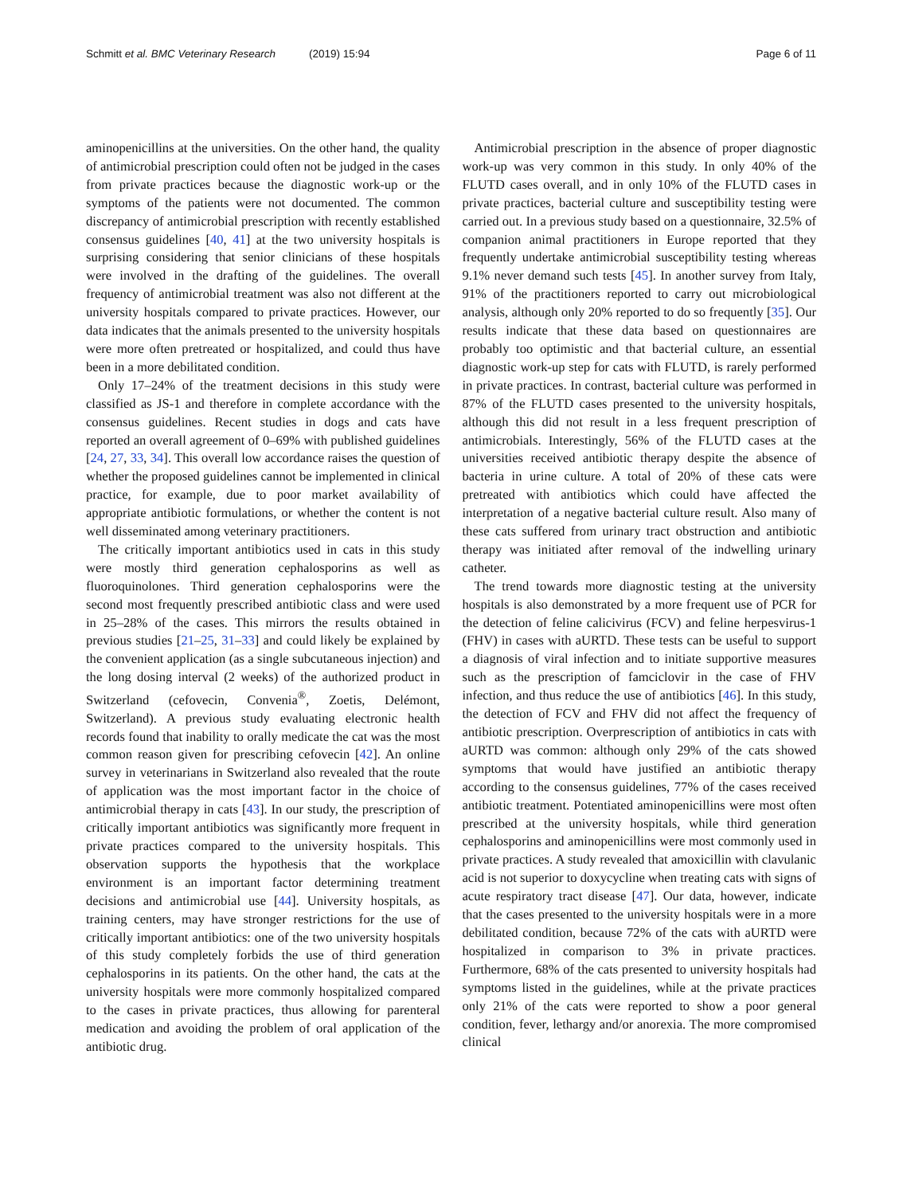Schmitt et al. BMC Veterinary Research (2019) 15:94 Page 6 of 11
aminopenicillins at the universities. On the other hand, the quality of antimicrobial prescription could often not be judged in the cases from private practices because the diagnostic work-up or the symptoms of the patients were not documented. The common discrepancy of antimicrobial prescription with recently established consensus guidelines [40, 41] at the two university hospitals is surprising considering that senior clinicians of these hospitals were involved in the drafting of the guidelines. The overall frequency of antimicrobial treatment was also not different at the university hospitals compared to private practices. However, our data indicates that the animals presented to the university hospitals were more often pretreated or hospitalized, and could thus have been in a more debilitated condition.
Only 17–24% of the treatment decisions in this study were classified as JS-1 and therefore in complete accordance with the consensus guidelines. Recent studies in dogs and cats have reported an overall agreement of 0–69% with published guidelines [24, 27, 33, 34]. This overall low accordance raises the question of whether the proposed guidelines cannot be implemented in clinical practice, for example, due to poor market availability of appropriate antibiotic formulations, or whether the content is not well disseminated among veterinary practitioners.
The critically important antibiotics used in cats in this study were mostly third generation cephalosporins as well as fluoroquinolones. Third generation cephalosporins were the second most frequently prescribed antibiotic class and were used in 25–28% of the cases. This mirrors the results obtained in previous studies [21–25, 31–33] and could likely be explained by the convenient application (as a single subcutaneous injection) and the long dosing interval (2 weeks) of the authorized product in Switzerland (cefovecin, Convenia<sup>®</sup>, Zoetis, Delémont, Switzerland). A previous study evaluating electronic health records found that inability to orally medicate the cat was the most common reason given for prescribing cefovecin [42]. An online survey in veterinarians in Switzerland also revealed that the route of application was the most important factor in the choice of antimicrobial therapy in cats [43]. In our study, the prescription of critically important antibiotics was significantly more frequent in private practices compared to the university hospitals. This observation supports the hypothesis that the workplace environment is an important factor determining treatment decisions and antimicrobial use [44]. University hospitals, as training centers, may have stronger restrictions for the use of critically important antibiotics: one of the two university hospitals of this study completely forbids the use of third generation cephalosporins in its patients. On the other hand, the cats at the university hospitals were more commonly hospitalized compared to the cases in private practices, thus allowing for parenteral medication and avoiding the problem of oral application of the antibiotic drug.
Antimicrobial prescription in the absence of proper diagnostic work-up was very common in this study. In only 40% of the FLUTD cases overall, and in only 10% of the FLUTD cases in private practices, bacterial culture and susceptibility testing were carried out. In a previous study based on a questionnaire, 32.5% of companion animal practitioners in Europe reported that they frequently undertake antimicrobial susceptibility testing whereas 9.1% never demand such tests [45]. In another survey from Italy, 91% of the practitioners reported to carry out microbiological analysis, although only 20% reported to do so frequently [35]. Our results indicate that these data based on questionnaires are probably too optimistic and that bacterial culture, an essential diagnostic work-up step for cats with FLUTD, is rarely performed in private practices. In contrast, bacterial culture was performed in 87% of the FLUTD cases presented to the university hospitals, although this did not result in a less frequent prescription of antimicrobials. Interestingly, 56% of the FLUTD cases at the universities received antibiotic therapy despite the absence of bacteria in urine culture. A total of 20% of these cats were pretreated with antibiotics which could have affected the interpretation of a negative bacterial culture result. Also many of these cats suffered from urinary tract obstruction and antibiotic therapy was initiated after removal of the indwelling urinary catheter.
The trend towards more diagnostic testing at the university hospitals is also demonstrated by a more frequent use of PCR for the detection of feline calicivirus (FCV) and feline herpesvirus-1 (FHV) in cases with aURTD. These tests can be useful to support a diagnosis of viral infection and to initiate supportive measures such as the prescription of famciclovir in the case of FHV infection, and thus reduce the use of antibiotics [46]. In this study, the detection of FCV and FHV did not affect the frequency of antibiotic prescription. Overprescription of antibiotics in cats with aURTD was common: although only 29% of the cats showed symptoms that would have justified an antibiotic therapy according to the consensus guidelines, 77% of the cases received antibiotic treatment. Potentiated aminopenicillins were most often prescribed at the university hospitals, while third generation cephalosporins and aminopenicillins were most commonly used in private practices. A study revealed that amoxicillin with clavulanic acid is not superior to doxycycline when treating cats with signs of acute respiratory tract disease [47]. Our data, however, indicate that the cases presented to the university hospitals were in a more debilitated condition, because 72% of the cats with aURTD were hospitalized in comparison to 3% in private practices. Furthermore, 68% of the cats presented to university hospitals had symptoms listed in the guidelines, while at the private practices only 21% of the cats were reported to show a poor general condition, fever, lethargy and/or anorexia. The more compromised clinical